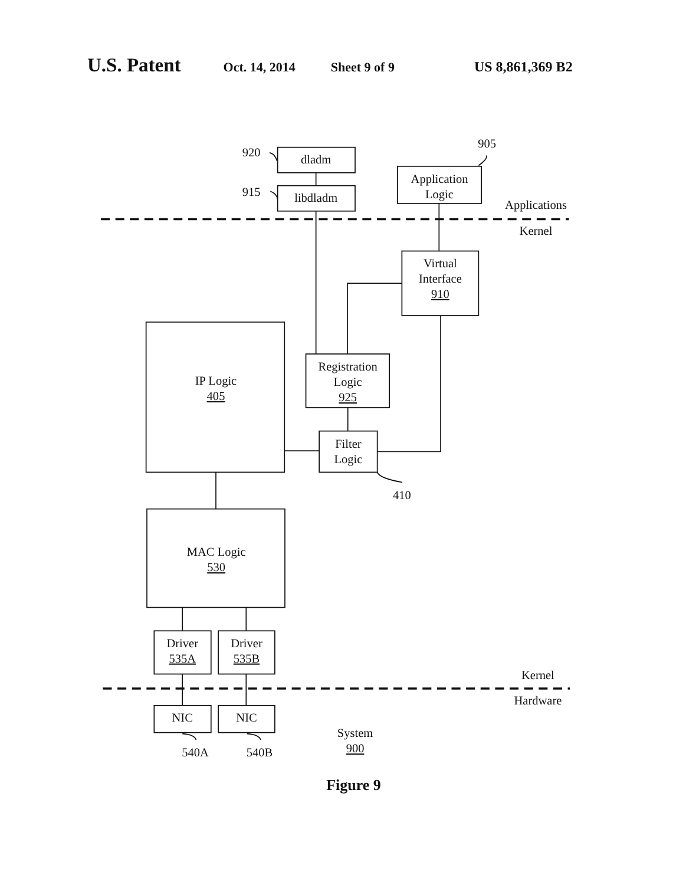U.S. Patent Oct. 14, 2014 Sheet 9 of 9 US 8,861,369 B2
920
dladm
905
Application
Logic
915
libdladm
Applications
Kernel
Virtual
Interface
910
Registration
Logic
925
IP Logic
405
Filter
Logic
410
MAC Logic
530
Driver
535A
Driver
535B
Kernel
Hardware
NIC
NIC
System
900
540A
540B
Figure 9